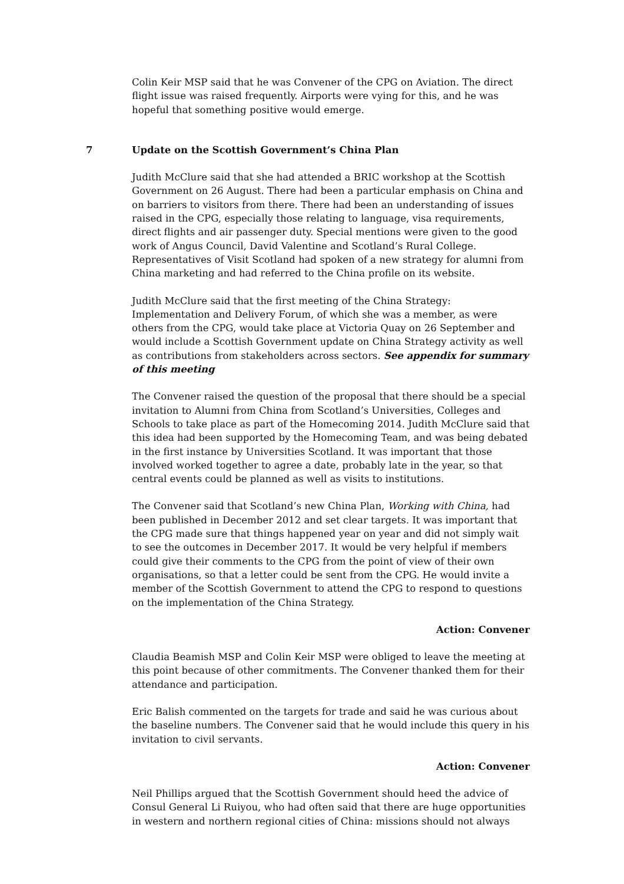Colin Keir MSP said that he was Convener of the CPG on Aviation. The direct flight issue was raised frequently. Airports were vying for this, and he was hopeful that something positive would emerge.
7 Update on the Scottish Government’s China Plan
Judith McClure said that she had attended a BRIC workshop at the Scottish Government on 26 August. There had been a particular emphasis on China and on barriers to visitors from there. There had been an understanding of issues raised in the CPG, especially those relating to language, visa requirements, direct flights and air passenger duty. Special mentions were given to the good work of Angus Council, David Valentine and Scotland’s Rural College. Representatives of Visit Scotland had spoken of a new strategy for alumni from China marketing and had referred to the China profile on its website.
Judith McClure said that the first meeting of the China Strategy: Implementation and Delivery Forum, of which she was a member, as were others from the CPG, would take place at Victoria Quay on 26 September and would include a Scottish Government update on China Strategy activity as well as contributions from stakeholders across sectors. See appendix for summary of this meeting
The Convener raised the question of the proposal that there should be a special invitation to Alumni from China from Scotland’s Universities, Colleges and Schools to take place as part of the Homecoming 2014. Judith McClure said that this idea had been supported by the Homecoming Team, and was being debated in the first instance by Universities Scotland. It was important that those involved worked together to agree a date, probably late in the year, so that central events could be planned as well as visits to institutions.
The Convener said that Scotland’s new China Plan, Working with China, had been published in December 2012 and set clear targets. It was important that the CPG made sure that things happened year on year and did not simply wait to see the outcomes in December 2017. It would be very helpful if members could give their comments to the CPG from the point of view of their own organisations, so that a letter could be sent from the CPG. He would invite a member of the Scottish Government to attend the CPG to respond to questions on the implementation of the China Strategy.
Action: Convener
Claudia Beamish MSP and Colin Keir MSP were obliged to leave the meeting at this point because of other commitments. The Convener thanked them for their attendance and participation.
Eric Balish commented on the targets for trade and said he was curious about the baseline numbers. The Convener said that he would include this query in his invitation to civil servants.
Action: Convener
Neil Phillips argued that the Scottish Government should heed the advice of Consul General Li Ruiyou, who had often said that there are huge opportunities in western and northern regional cities of China: missions should not always